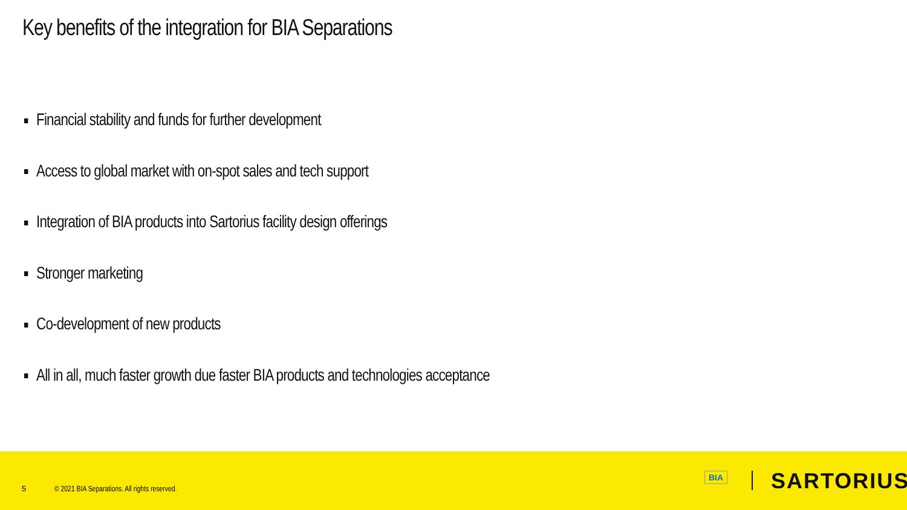Key benefits of the integration for BIA Separations
Financial stability and funds for further development
Access to global market with on-spot sales and tech support
Integration of BIA products into Sartorius facility design offerings
Stronger marketing
Co-development of new products
All in all, much faster growth due faster BIA products and technologies acceptance
5
© 2021 BIA Separations. All rights reserved.
BIA SARTORIUS